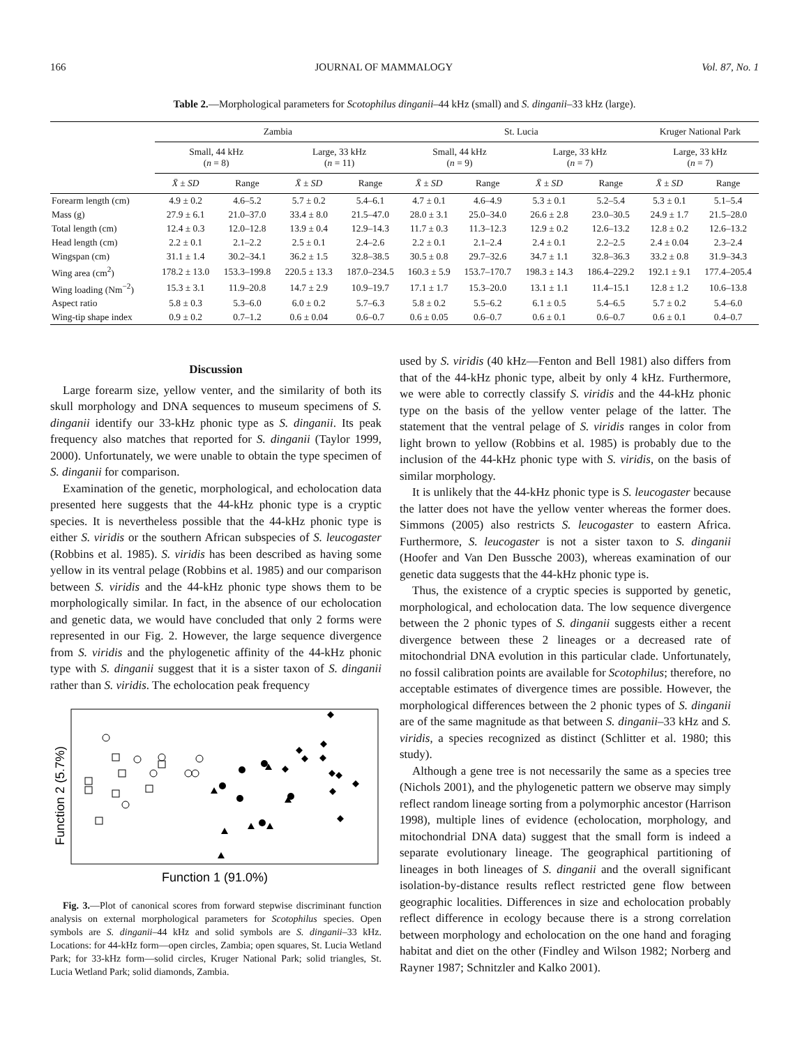166 JOURNAL OF MAMMALOGY Vol. 87, No. 1
Table 2.—Morphological parameters for Scotophilus dinganii–44 kHz (small) and S. dinganii–33 kHz (large).
| | Zambia | | | | St. Lucia | | | | Kruger National Park | |
| --- | --- | --- | --- | --- | --- | --- | --- | --- | --- | --- |
| | Small, 44 kHz ( n = 8) | | Large, 33 kHz ( n = 11) | | Small, 44 kHz ( n = 9) | | Large, 33 kHz ( n = 7) | | Large, 33 kHz ( n = 7) | |
| | X̄ ± SD | Range | X̄ ± SD | Range | X̄ ± SD | Range | X̄ ± SD | Range | X̄ ± SD | Range |
| Forearm length (cm) | 4.9 ± 0.2 | 4.6–5.2 | 5.7 ± 0.2 | 5.4–6.1 | 4.7 ± 0.1 | 4.6–4.9 | 5.3 ± 0.1 | 5.2–5.4 | 5.3 ± 0.1 | 5.1–5.4 |
| Mass (g) | 27.9 ± 6.1 | 21.0–37.0 | 33.4 ± 8.0 | 21.5–47.0 | 28.0 ± 3.1 | 25.0–34.0 | 26.6 ± 2.8 | 23.0–30.5 | 24.9 ± 1.7 | 21.5–28.0 |
| Total length (cm) | 12.4 ± 0.3 | 12.0–12.8 | 13.9 ± 0.4 | 12.9–14.3 | 11.7 ± 0.3 | 11.3–12.3 | 12.9 ± 0.2 | 12.6–13.2 | 12.8 ± 0.2 | 12.6–13.2 |
| Head length (cm) | 2.2 ± 0.1 | 2.1–2.2 | 2.5 ± 0.1 | 2.4–2.6 | 2.2 ± 0.1 | 2.1–2.4 | 2.4 ± 0.1 | 2.2–2.5 | 2.4 ± 0.04 | 2.3–2.4 |
| Wingspan (cm) | 31.1 ± 1.4 | 30.2–34.1 | 36.2 ± 1.5 | 32.8–38.5 | 30.5 ± 0.8 | 29.7–32.6 | 34.7 ± 1.1 | 32.8–36.3 | 33.2 ± 0.8 | 31.9–34.3 |
| Wing area (cm<sup>2</sup>) | 178.2 ± 13.0 | 153.3–199.8 | 220.5 ± 13.3 | 187.0–234.5 | 160.3 ± 5.9 | 153.7–170.7 | 198.3 ± 14.3 | 186.4–229.2 | 192.1 ± 9.1 | 177.4–205.4 |
| Wing loading (Nm<sup>−2</sup>) | 15.3 ± 3.1 | 11.9–20.8 | 14.7 ± 2.9 | 10.9–19.7 | 17.1 ± 1.7 | 15.3–20.0 | 13.1 ± 1.1 | 11.4–15.1 | 12.8 ± 1.2 | 10.6–13.8 |
| Aspect ratio | 5.8 ± 0.3 | 5.3–6.0 | 6.0 ± 0.2 | 5.7–6.3 | 5.8 ± 0.2 | 5.5–6.2 | 6.1 ± 0.5 | 5.4–6.5 | 5.7 ± 0.2 | 5.4–6.0 |
| Wing-tip shape index | 0.9 ± 0.2 | 0.7–1.2 | 0.6 ± 0.04 | 0.6–0.7 | 0.6 ± 0.05 | 0.6–0.7 | 0.6 ± 0.1 | 0.6–0.7 | 0.6 ± 0.1 | 0.4–0.7 |
Discussion
Large forearm size, yellow venter, and the similarity of both its skull morphology and DNA sequences to museum specimens of S. dinganii identify our 33-kHz phonic type as S. dinganii. Its peak frequency also matches that reported for S. dinganii (Taylor 1999, 2000). Unfortunately, we were unable to obtain the type specimen of S. dinganii for comparison.
Examination of the genetic, morphological, and echolocation data presented here suggests that the 44-kHz phonic type is a cryptic species. It is nevertheless possible that the 44-kHz phonic type is either S. viridis or the southern African subspecies of S. leucogaster (Robbins et al. 1985). S. viridis has been described as having some yellow in its ventral pelage (Robbins et al. 1985) and our comparison between S. viridis and the 44-kHz phonic type shows them to be morphologically similar. In fact, in the absence of our echolocation and genetic data, we would have concluded that only 2 forms were represented in our Fig. 2. However, the large sequence divergence from S. viridis and the phylogenetic affinity of the 44-kHz phonic type with S. dinganii suggest that it is a sister taxon of S. dinganii rather than S. viridis. The echolocation peak frequency
Function 2 (5.7%)
Function 1 (91.0%)
Fig. 3.—Plot of canonical scores from forward stepwise discriminant function analysis on external morphological parameters for Scotophilus species. Open symbols are S. dinganii–44 kHz and solid symbols are S. dinganii–33 kHz. Locations: for 44-kHz form—open circles, Zambia; open squares, St. Lucia Wetland Park; for 33-kHz form—solid circles, Kruger National Park; solid triangles, St. Lucia Wetland Park; solid diamonds, Zambia.
used by S. viridis (40 kHz—Fenton and Bell 1981) also differs from that of the 44-kHz phonic type, albeit by only 4 kHz. Furthermore, we were able to correctly classify S. viridis and the 44-kHz phonic type on the basis of the yellow venter pelage of the latter. The statement that the ventral pelage of S. viridis ranges in color from light brown to yellow (Robbins et al. 1985) is probably due to the inclusion of the 44-kHz phonic type with S. viridis, on the basis of similar morphology.
It is unlikely that the 44-kHz phonic type is S. leucogaster because the latter does not have the yellow venter whereas the former does. Simmons (2005) also restricts S. leucogaster to eastern Africa. Furthermore, S. leucogaster is not a sister taxon to S. dinganii (Hoofer and Van Den Bussche 2003), whereas examination of our genetic data suggests that the 44-kHz phonic type is.
Thus, the existence of a cryptic species is supported by genetic, morphological, and echolocation data. The low sequence divergence between the 2 phonic types of S. dinganii suggests either a recent divergence between these 2 lineages or a decreased rate of mitochondrial DNA evolution in this particular clade. Unfortunately, no fossil calibration points are available for Scotophilus; therefore, no acceptable estimates of divergence times are possible. However, the morphological differences between the 2 phonic types of S. dinganii are of the same magnitude as that between S. dinganii–33 kHz and S. viridis, a species recognized as distinct (Schlitter et al. 1980; this study).
Although a gene tree is not necessarily the same as a species tree (Nichols 2001), and the phylogenetic pattern we observe may simply reflect random lineage sorting from a polymorphic ancestor (Harrison 1998), multiple lines of evidence (echolocation, morphology, and mitochondrial DNA data) suggest that the small form is indeed a separate evolutionary lineage. The geographical partitioning of lineages in both lineages of S. dinganii and the overall significant isolation-by-distance results reflect restricted gene flow between geographic localities. Differences in size and echolocation probably reflect difference in ecology because there is a strong correlation between morphology and echolocation on the one hand and foraging habitat and diet on the other (Findley and Wilson 1982; Norberg and Rayner 1987; Schnitzler and Kalko 2001).